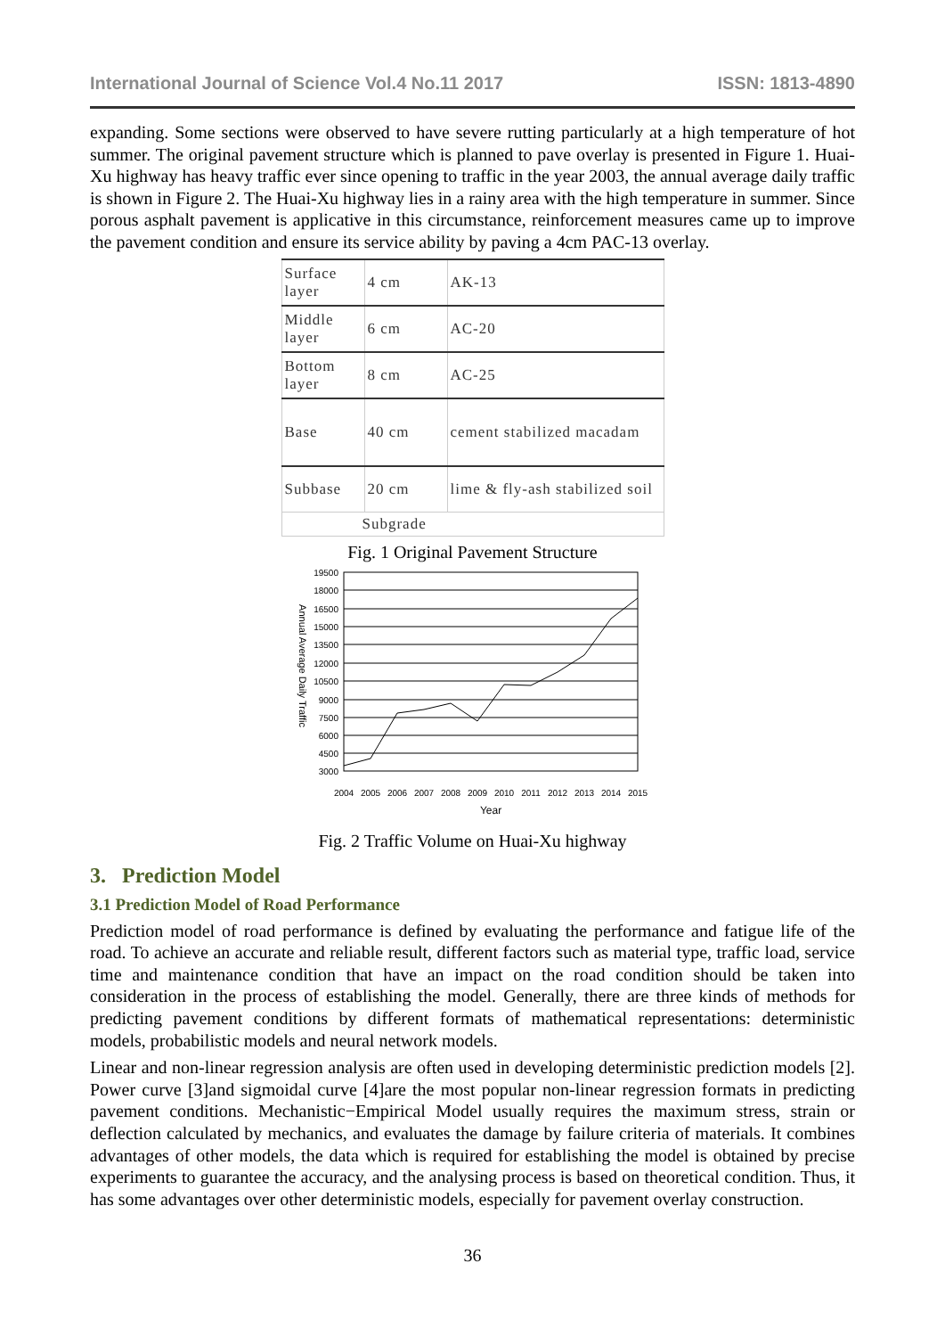International Journal of Science Vol.4 No.11 2017 ISSN: 1813-4890
expanding. Some sections were observed to have severe rutting particularly at a high temperature of hot summer. The original pavement structure which is planned to pave overlay is presented in Figure 1. Huai-Xu highway has heavy traffic ever since opening to traffic in the year 2003, the annual average daily traffic is shown in Figure 2. The Huai-Xu highway lies in a rainy area with the high temperature in summer. Since porous asphalt pavement is applicative in this circumstance, reinforcement measures came up to improve the pavement condition and ensure its service ability by paving a 4cm PAC-13 overlay.
| Surface layer | 4 cm | AK-13 |
| Middle layer | 6 cm | AC-20 |
| Bottom layer | 8 cm | AC-25 |
| Base | 40 cm | cement stabilized macadam |
| Subbase | 20 cm | lime & fly-ash stabilized soil |
| Subgrade | | |
Fig. 1 Original Pavement Structure
Annual Average Daily Traffic
19500
18000
16500
15000
13500
12000
10500
9000
7500
6000
4500
3000
2004
2005
2006
2007
2008
2009
2010
2011
2012
2013
2014
2015
Year
Fig. 2 Traffic Volume on Huai-Xu highway
3. Prediction Model
3.1 Prediction Model of Road Performance
Prediction model of road performance is defined by evaluating the performance and fatigue life of the road. To achieve an accurate and reliable result, different factors such as material type, traffic load, service time and maintenance condition that have an impact on the road condition should be taken into consideration in the process of establishing the model. Generally, there are three kinds of methods for predicting pavement conditions by different formats of mathematical representations: deterministic models, probabilistic models and neural network models.
Linear and non-linear regression analysis are often used in developing deterministic prediction models [2]. Power curve [3]and sigmoidal curve [4]are the most popular non-linear regression formats in predicting pavement conditions. Mechanistic−Empirical Model usually requires the maximum stress, strain or deflection calculated by mechanics, and evaluates the damage by failure criteria of materials. It combines advantages of other models, the data which is required for establishing the model is obtained by precise experiments to guarantee the accuracy, and the analysing process is based on theoretical condition. Thus, it has some advantages over other deterministic models, especially for pavement overlay construction.
36